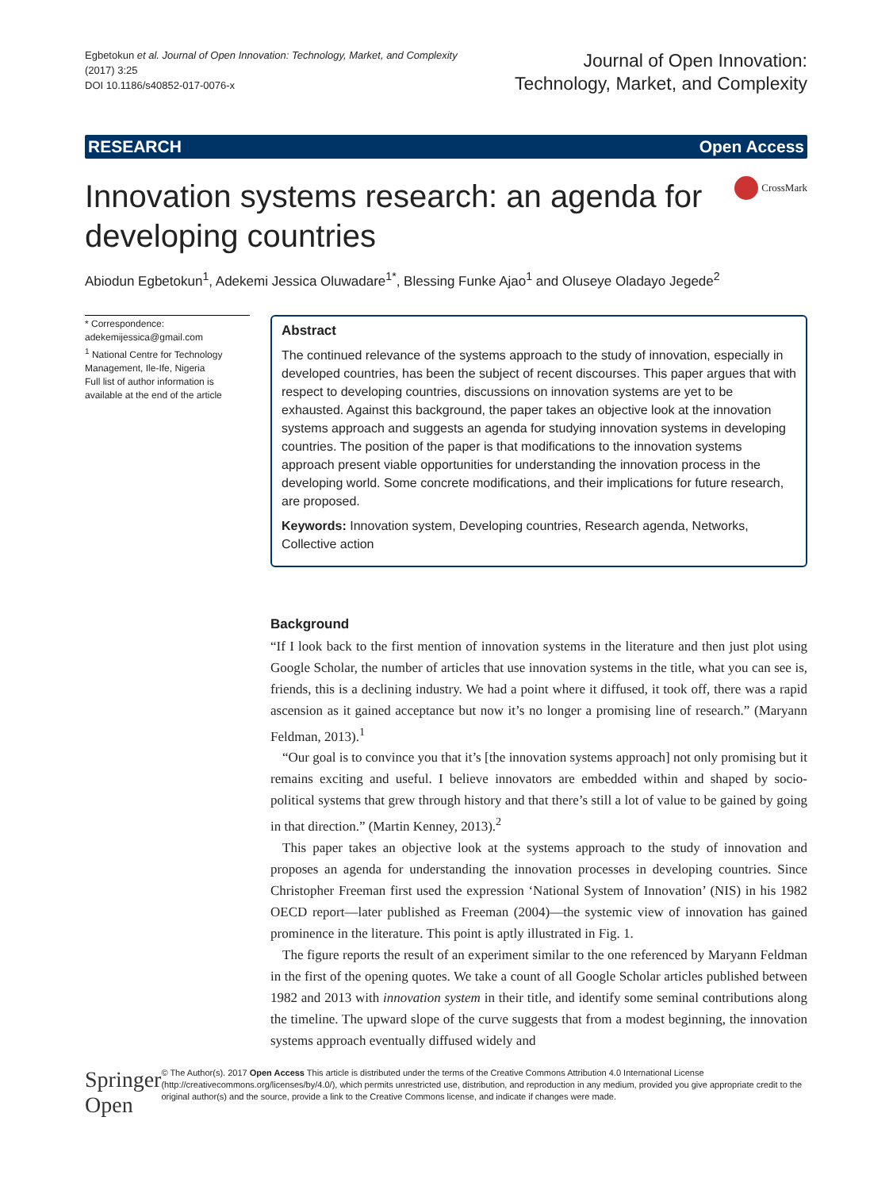Egbetokun et al. Journal of Open Innovation: Technology, Market, and Complexity
(2017) 3:25
DOI 10.1186/s40852-017-0076-x
Journal of Open Innovation:
Technology, Market, and Complexity
RESEARCH Open Access
Innovation systems research: an agenda for developing countries
CrossMark
Abiodun Egbetokun<sup>1</sup>, Adekemi Jessica Oluwadare<sup>1*</sup>, Blessing Funke Ajao<sup>1</sup> and Oluseye Oladayo Jegede<sup>2</sup>
* Correspondence:
adekemijessica@gmail.com
<sup>1</sup> National Centre for Technology Management, Ile-Ife, Nigeria
Full list of author information is available at the end of the article
Abstract
The continued relevance of the systems approach to the study of innovation, especially in developed countries, has been the subject of recent discourses. This paper argues that with respect to developing countries, discussions on innovation systems are yet to be exhausted. Against this background, the paper takes an objective look at the innovation systems approach and suggests an agenda for studying innovation systems in developing countries. The position of the paper is that modifications to the innovation systems approach present viable opportunities for understanding the innovation process in the developing world. Some concrete modifications, and their implications for future research, are proposed.
Keywords: Innovation system, Developing countries, Research agenda, Networks, Collective action
Background
“If I look back to the first mention of innovation systems in the literature and then just plot using Google Scholar, the number of articles that use innovation systems in the title, what you can see is, friends, this is a declining industry. We had a point where it diffused, it took off, there was a rapid ascension as it gained acceptance but now it’s no longer a promising line of research.” (Maryann Feldman, 2013).<sup>1</sup>
“Our goal is to convince you that it’s [the innovation systems approach] not only promising but it remains exciting and useful. I believe innovators are embedded within and shaped by socio-political systems that grew through history and that there’s still a lot of value to be gained by going in that direction.” (Martin Kenney, 2013).<sup>2</sup>
This paper takes an objective look at the systems approach to the study of innovation and proposes an agenda for understanding the innovation processes in developing countries. Since Christopher Freeman first used the expression ‘National System of Innovation’ (NIS) in his 1982 OECD report—later published as Freeman (2004)—the systemic view of innovation has gained prominence in the literature. This point is aptly illustrated in Fig. 1.
The figure reports the result of an experiment similar to the one referenced by Maryann Feldman in the first of the opening quotes. We take a count of all Google Scholar articles published between 1982 and 2013 with innovation system in their title, and identify some seminal contributions along the timeline. The upward slope of the curve suggests that from a modest beginning, the innovation systems approach eventually diffused widely and
Springer Open
© The Author(s). 2017 Open Access This article is distributed under the terms of the Creative Commons Attribution 4.0 International License (http://creativecommons.org/licenses/by/4.0/), which permits unrestricted use, distribution, and reproduction in any medium, provided you give appropriate credit to the original author(s) and the source, provide a link to the Creative Commons license, and indicate if changes were made.